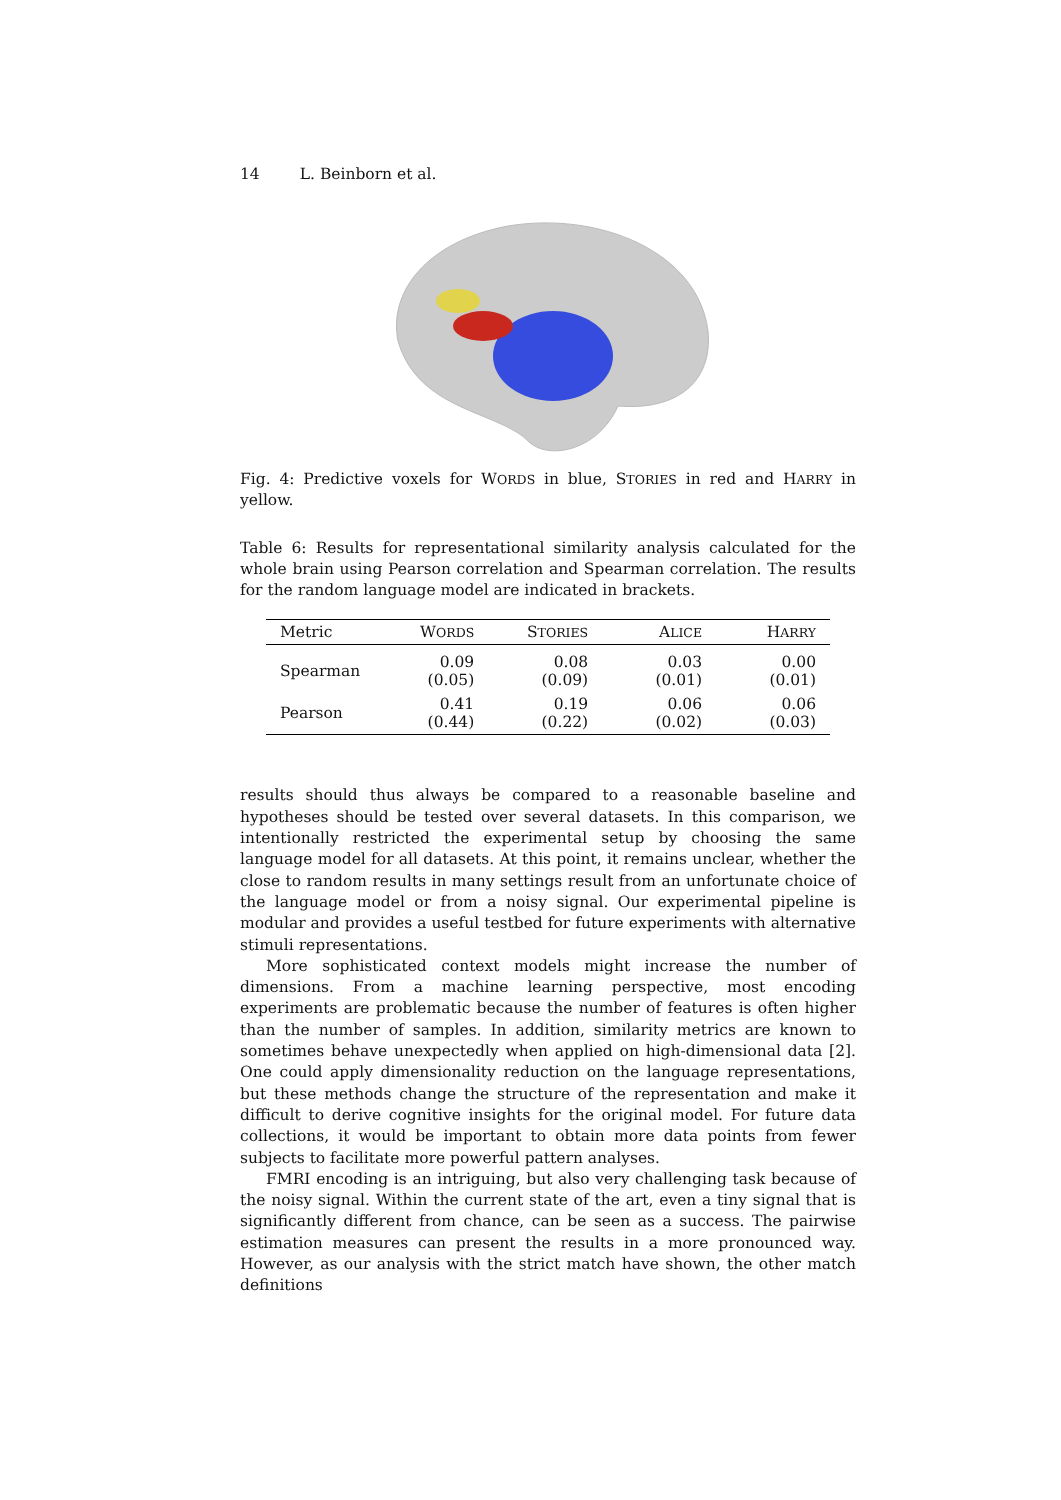14 L. Beinborn et al.
Fig. 4: Predictive voxels for WORDS in blue, STORIES in red and HARRY in yellow.
Table 6: Results for representational similarity analysis calculated for the whole brain using Pearson correlation and Spearman correlation. The results for the random language model are indicated in brackets.
| Metric | W ORDS | S TORIES | A LICE | H ARRY |
| --- | --- | --- | --- | --- |
| Spearman | 0.09 (0.05) | 0.08 (0.09) | 0.03 (0.01) | 0.00 (0.01) |
| Pearson | 0.41 (0.44) | 0.19 (0.22) | 0.06 (0.02) | 0.06 (0.03) |
results should thus always be compared to a reasonable baseline and hypotheses should be tested over several datasets. In this comparison, we intentionally restricted the experimental setup by choosing the same language model for all datasets. At this point, it remains unclear, whether the close to random results in many settings result from an unfortunate choice of the language model or from a noisy signal. Our experimental pipeline is modular and provides a useful testbed for future experiments with alternative stimuli representations.
More sophisticated context models might increase the number of dimensions. From a machine learning perspective, most encoding experiments are problematic because the number of features is often higher than the number of samples. In addition, similarity metrics are known to sometimes behave unexpectedly when applied on high-dimensional data [2]. One could apply dimensionality reduction on the language representations, but these methods change the structure of the representation and make it difficult to derive cognitive insights for the original model. For future data collections, it would be important to obtain more data points from fewer subjects to facilitate more powerful pattern analyses.
FMRI encoding is an intriguing, but also very challenging task because of the noisy signal. Within the current state of the art, even a tiny signal that is significantly different from chance, can be seen as a success. The pairwise estimation measures can present the results in a more pronounced way. However, as our analysis with the strict match have shown, the other match definitions